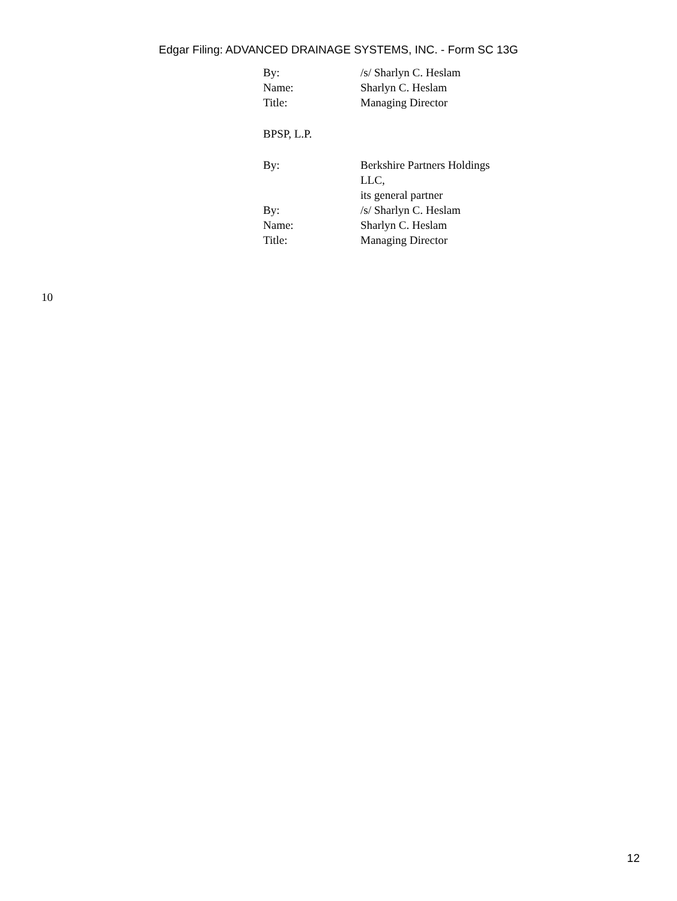Edgar Filing: ADVANCED DRAINAGE SYSTEMS, INC. - Form SC 13G
By: /s/ Sharlyn C. Heslam
Name: Sharlyn C. Heslam
Title: Managing Director
BPSP, L.P.
By: Berkshire Partners Holdings LLC,
its general partner
By: /s/ Sharlyn C. Heslam
Name: Sharlyn C. Heslam
Title: Managing Director
10
12